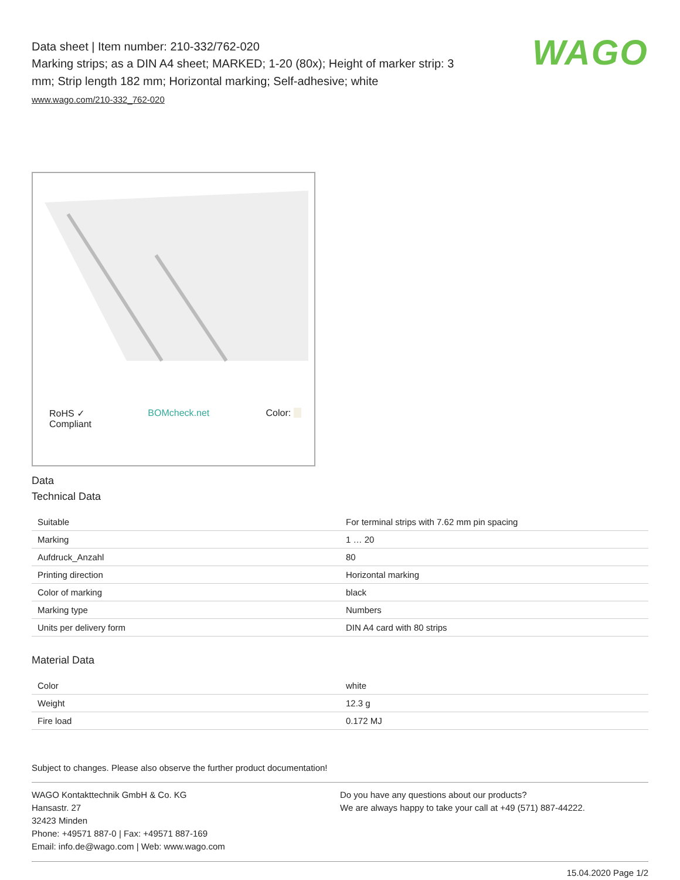WAGO
Data sheet | Item number: 210-332/762-020
Marking strips; as a DIN A4 sheet; MARKED; 1-20 (80x); Height of marker strip: 3 mm; Strip length 182 mm; Horizontal marking; Self-adhesive; white
www.wago.com/210-332_762-020
RoHS ✓
Compliant BOMcheck.net Color:
Data
Technical Data
| Suitable | For terminal strips with 7.62 mm pin spacing |
| Marking | 1 … 20 |
| Aufdruck_Anzahl | 80 |
| Printing direction | Horizontal marking |
| Color of marking | black |
| Marking type | Numbers |
| Units per delivery form | DIN A4 card with 80 strips |
Material Data
| Color | white |
| Weight | 12.3 g |
| Fire load | 0.172 MJ |
Subject to changes. Please also observe the further product documentation!
WAGO Kontakttechnik GmbH & Co. KG
Hansastr. 27
32423 Minden
Phone: +49571 887-0 | Fax: +49571 887-169
Email: info.de@wago.com | Web: www.wago.com
Do you have any questions about our products?
We are always happy to take your call at +49 (571) 887-44222.
15.04.2020 Page 1/2